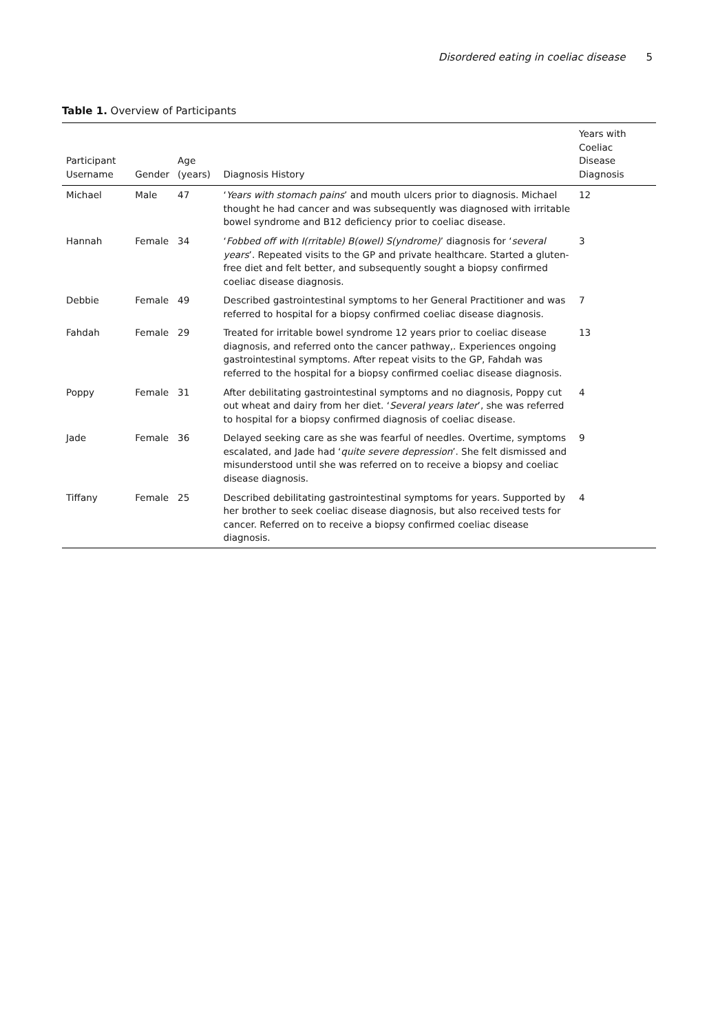Disordered eating in coeliac disease 5
Table 1. Overview of Participants
| Participant Username | Gender | Age (years) | Diagnosis History | Years with Coeliac Disease Diagnosis |
| --- | --- | --- | --- | --- |
| Michael | Male | 47 | ‘ Years with stomach pains ’ and mouth ulcers prior to diagnosis. Michael thought he had cancer and was subsequently was diagnosed with irritable bowel syndrome and B12 deficiency prior to coeliac disease. | 12 |
| Hannah | Female | 34 | ‘ Fobbed off with I(rritable) B(owel) S(yndrome) ’ diagnosis for ‘ several years ’. Repeated visits to the GP and private healthcare. Started a gluten-free diet and felt better, and subsequently sought a biopsy confirmed coeliac disease diagnosis. | 3 |
| Debbie | Female | 49 | Described gastrointestinal symptoms to her General Practitioner and was referred to hospital for a biopsy confirmed coeliac disease diagnosis. | 7 |
| Fahdah | Female | 29 | Treated for irritable bowel syndrome 12 years prior to coeliac disease diagnosis, and referred onto the cancer pathway,. Experiences ongoing gastrointestinal symptoms. After repeat visits to the GP, Fahdah was referred to the hospital for a biopsy confirmed coeliac disease diagnosis. | 13 |
| Poppy | Female | 31 | After debilitating gastrointestinal symptoms and no diagnosis, Poppy cut out wheat and dairy from her diet. ‘ Several years later ’, she was referred to hospital for a biopsy confirmed diagnosis of coeliac disease. | 4 |
| Jade | Female | 36 | Delayed seeking care as she was fearful of needles. Overtime, symptoms escalated, and Jade had ‘ quite severe depression ’. She felt dismissed and misunderstood until she was referred on to receive a biopsy and coeliac disease diagnosis. | 9 |
| Tiffany | Female | 25 | Described debilitating gastrointestinal symptoms for years. Supported by her brother to seek coeliac disease diagnosis, but also received tests for cancer. Referred on to receive a biopsy confirmed coeliac disease diagnosis. | 4 |